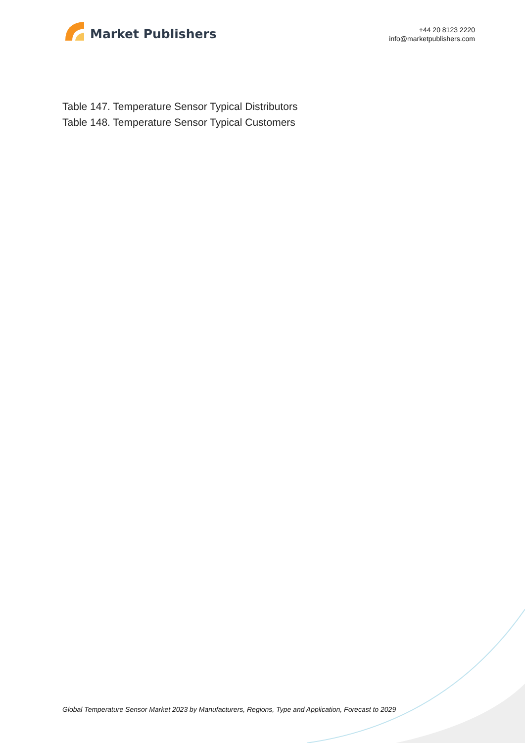Market Publishers
+44 20 8123 2220
info@marketpublishers.com
Table 147. Temperature Sensor Typical Distributors
Table 148. Temperature Sensor Typical Customers
Global Temperature Sensor Market 2023 by Manufacturers, Regions, Type and Application, Forecast to 2029